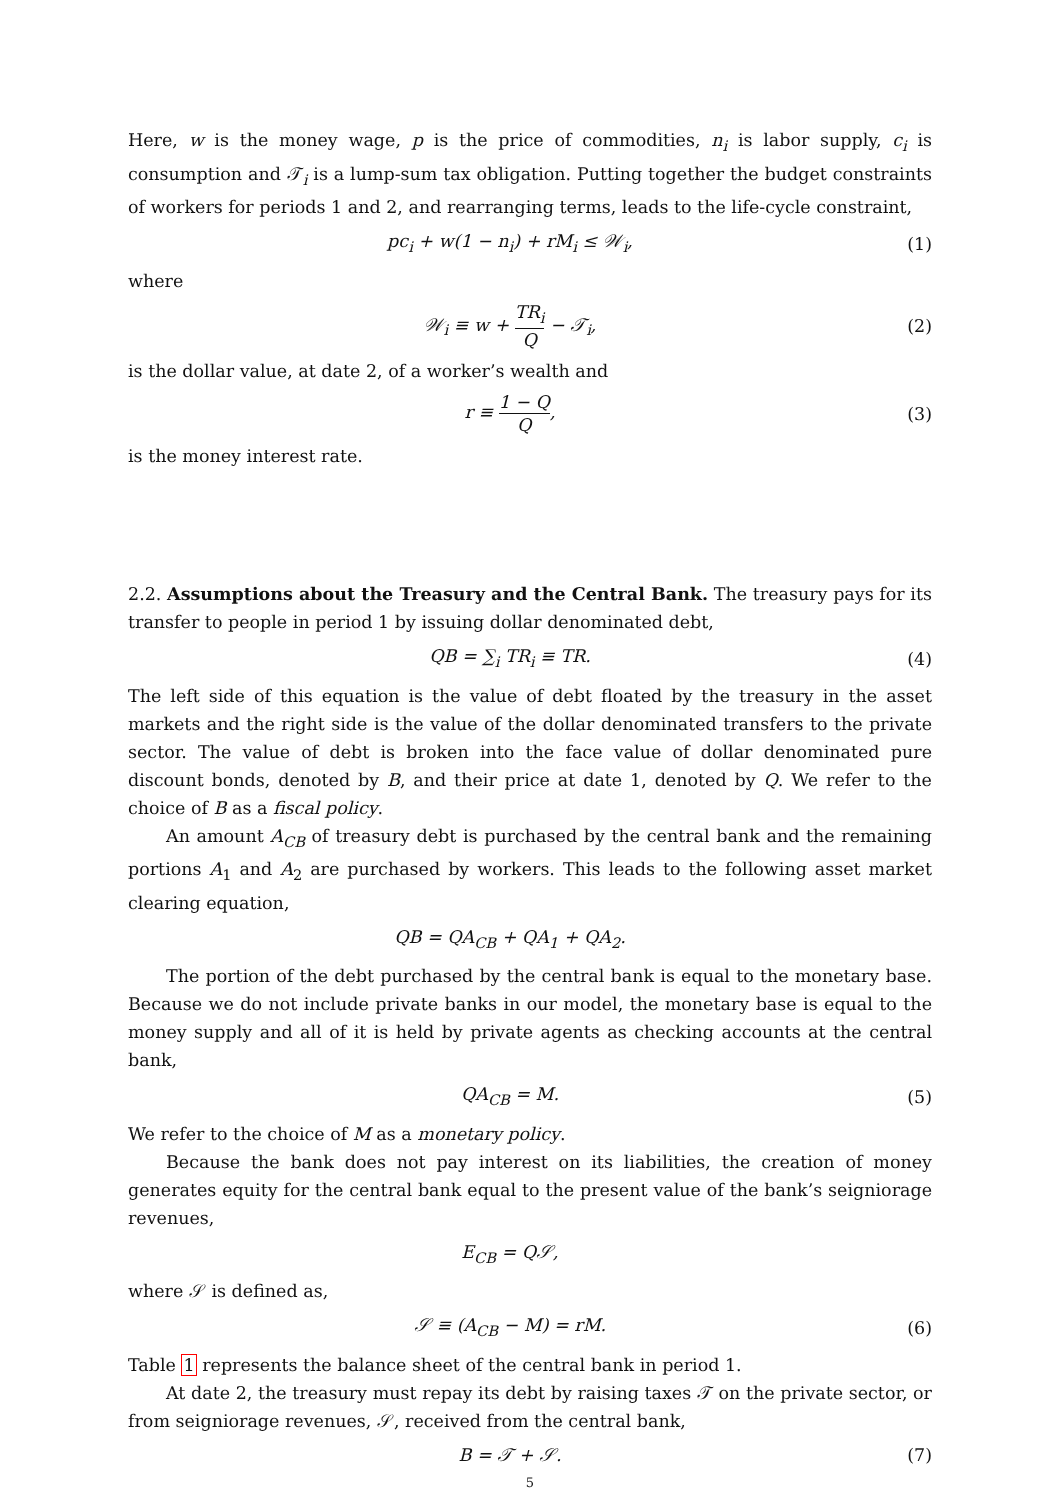Here, w is the money wage, p is the price of commodities, n<sub>i</sub> is labor supply, c<sub>i</sub> is consumption and 𝒯<sub>i</sub> is a lump-sum tax obligation. Putting together the budget constraints of workers for periods 1 and 2, and rearranging terms, leads to the life-cycle constraint,
pc<sub>i</sub> + w(1 − n<sub>i</sub>) + rM<sub>i</sub> ≤ 𝒲<sub>i</sub>, (1)
where
𝒲<sub>i</sub> ≡ w + TR<sub>i</sub> Q − 𝒯<sub>i</sub>, (2)
is the dollar value, at date 2, of a worker’s wealth and
r ≡ 1 − Q Q, (3)
is the money interest rate.
2.2. Assumptions about the Treasury and the Central Bank. The treasury pays for its transfer to people in period 1 by issuing dollar denominated debt,
QB = ∑<sub>i</sub> TR<sub>i</sub> ≡ TR. (4)
The left side of this equation is the value of debt floated by the treasury in the asset markets and the right side is the value of the dollar denominated transfers to the private sector. The value of debt is broken into the face value of dollar denominated pure discount bonds, denoted by B, and their price at date 1, denoted by Q. We refer to the choice of B as a fiscal policy.
An amount A<sub>CB</sub> of treasury debt is purchased by the central bank and the remaining portions A<sub>1</sub> and A<sub>2</sub> are purchased by workers. This leads to the following asset market clearing equation,
QB = QA<sub>CB</sub> + QA<sub>1</sub> + QA<sub>2</sub>.
The portion of the debt purchased by the central bank is equal to the monetary base. Because we do not include private banks in our model, the monetary base is equal to the money supply and all of it is held by private agents as checking accounts at the central bank,
QA<sub>CB</sub> = M. (5)
We refer to the choice of M as a monetary policy.
Because the bank does not pay interest on its liabilities, the creation of money generates equity for the central bank equal to the present value of the bank’s seigniorage revenues,
E<sub>CB</sub> = Q𝒮,
where 𝒮 is defined as,
𝒮 ≡ (A<sub>CB</sub> − M) = rM. (6)
Table 1 represents the balance sheet of the central bank in period 1.
At date 2, the treasury must repay its debt by raising taxes 𝒯 on the private sector, or from seigniorage revenues, 𝒮, received from the central bank,
B = 𝒯 + 𝒮. (7)
5